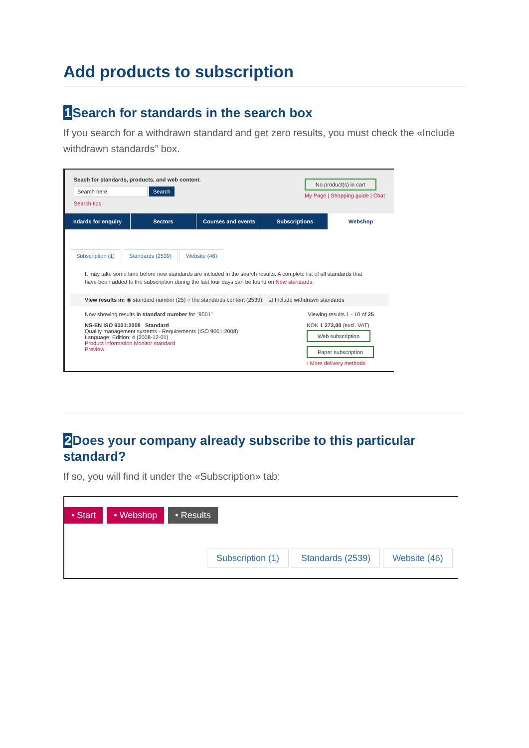Add products to subscription
1 Search for standards in the search box
If you search for a withdrawn standard and get zero results, you must check the «Include withdrawn standards” box.
Seach for standards, products, and web content.
Search here Search
Search tips
No product(s) in cart
My Page | Shopping guide | Chat
ndards for enquiry Sectors Courses and events Subscriptions Webshop
Subscription (1) Standards (2539) Website (46)
It may take some time before new standards are included in the search results. A complete list of all standards that have been added to the subscription during the last four days can be found on New standards.
View results in: ◉ standard number (25) ○ the standards content (2539) ☑ Include withdrawn standards
Now showing results in standard number for "9001" Viewing results 1 - 10 of 25
NS-EN ISO 9001:2008 Standard
Quality management systems - Requirements (ISO 9001:2008)
Language: Edition: 4 (2008-12-01)
Product information Monitor standard
Preview
NOK 1 273,00 (excl. VAT)
Web subscription
Paper subscription
› More delivery methods
2 Does your company already subscribe to this particular standard?
If so, you will find it under the «Subscription» tab:
• Start • Webshop • Results
Subscription (1) Standards (2539) Website (46)